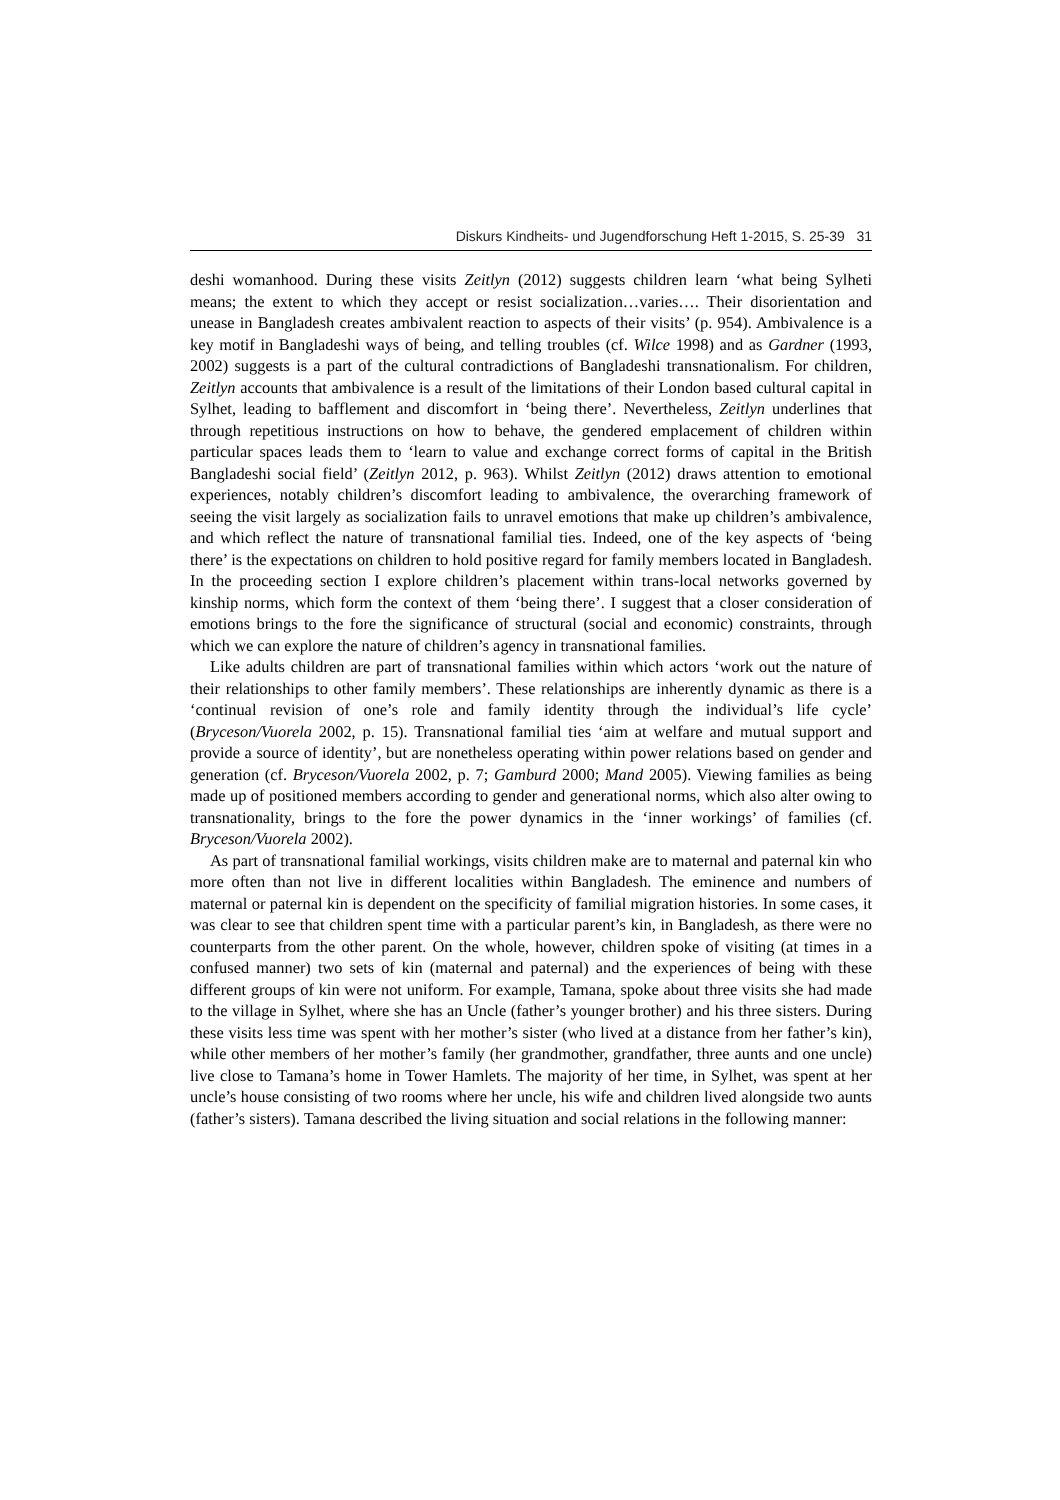Diskurs Kindheits- und Jugendforschung Heft 1-2015, S. 25-39 31
deshi womanhood. During these visits Zeitlyn (2012) suggests children learn ‘what being Sylheti means; the extent to which they accept or resist socialization…varies…. Their disorientation and unease in Bangladesh creates ambivalent reaction to aspects of their visits’ (p. 954). Ambivalence is a key motif in Bangladeshi ways of being, and telling troubles (cf. Wilce 1998) and as Gardner (1993, 2002) suggests is a part of the cultural contradictions of Bangladeshi transnationalism. For children, Zeitlyn accounts that ambivalence is a result of the limitations of their London based cultural capital in Sylhet, leading to bafflement and discomfort in ‘being there’. Nevertheless, Zeitlyn underlines that through repetitious instructions on how to behave, the gendered emplacement of children within particular spaces leads them to ‘learn to value and exchange correct forms of capital in the British Bangladeshi social field’ (Zeitlyn 2012, p. 963). Whilst Zeitlyn (2012) draws attention to emotional experiences, notably children’s discomfort leading to ambivalence, the overarching framework of seeing the visit largely as socialization fails to unravel emotions that make up children’s ambivalence, and which reflect the nature of transnational familial ties. Indeed, one of the key aspects of ‘being there’ is the expectations on children to hold positive regard for family members located in Bangladesh. In the proceeding section I explore children’s placement within trans-local networks governed by kinship norms, which form the context of them ‘being there’. I suggest that a closer consideration of emotions brings to the fore the significance of structural (social and economic) constraints, through which we can explore the nature of children’s agency in transnational families.
Like adults children are part of transnational families within which actors ‘work out the nature of their relationships to other family members’. These relationships are inherently dynamic as there is a ‘continual revision of one’s role and family identity through the individual’s life cycle’ (Bryceson/Vuorela 2002, p. 15). Transnational familial ties ‘aim at welfare and mutual support and provide a source of identity’, but are nonetheless operating within power relations based on gender and generation (cf. Bryceson/Vuorela 2002, p. 7; Gamburd 2000; Mand 2005). Viewing families as being made up of positioned members according to gender and generational norms, which also alter owing to transnationality, brings to the fore the power dynamics in the ‘inner workings’ of families (cf. Bryceson/Vuorela 2002).
As part of transnational familial workings, visits children make are to maternal and paternal kin who more often than not live in different localities within Bangladesh. The eminence and numbers of maternal or paternal kin is dependent on the specificity of familial migration histories. In some cases, it was clear to see that children spent time with a particular parent’s kin, in Bangladesh, as there were no counterparts from the other parent. On the whole, however, children spoke of visiting (at times in a confused manner) two sets of kin (maternal and paternal) and the experiences of being with these different groups of kin were not uniform. For example, Tamana, spoke about three visits she had made to the village in Sylhet, where she has an Uncle (father’s younger brother) and his three sisters. During these visits less time was spent with her mother’s sister (who lived at a distance from her father’s kin), while other members of her mother’s family (her grandmother, grandfather, three aunts and one uncle) live close to Tamana’s home in Tower Hamlets. The majority of her time, in Sylhet, was spent at her uncle’s house consisting of two rooms where her uncle, his wife and children lived alongside two aunts (father’s sisters). Tamana described the living situation and social relations in the following manner: